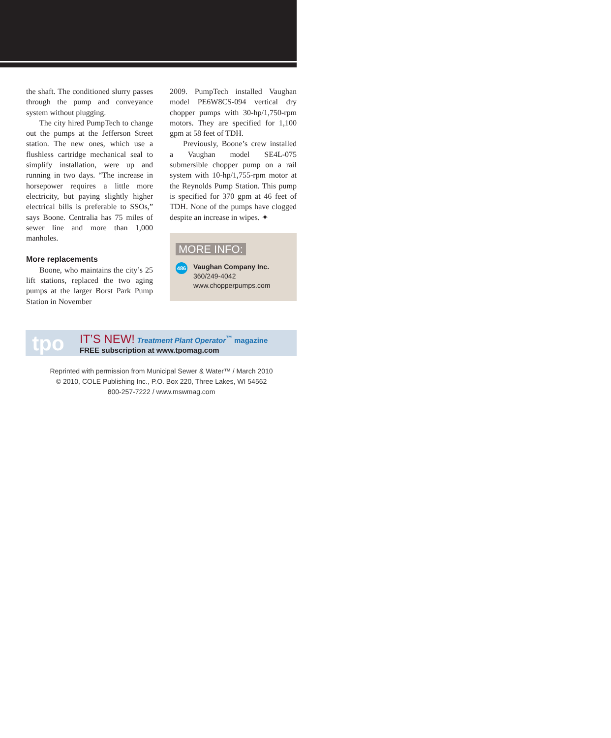the shaft. The conditioned slurry passes through the pump and conveyance system without plugging.
The city hired PumpTech to change out the pumps at the Jefferson Street station. The new ones, which use a flushless cartridge mechanical seal to simplify installation, were up and running in two days. “The increase in horsepower requires a little more electricity, but paying slightly higher electrical bills is preferable to SSOs,” says Boone. Centralia has 75 miles of sewer line and more than 1,000 manholes.
More replacements
Boone, who maintains the city’s 25 lift stations, replaced the two aging pumps at the larger Borst Park Pump Station in November
2009. PumpTech installed Vaughan model PE6W8CS-094 vertical dry chopper pumps with 30-hp/1,750-rpm motors. They are specified for 1,100 gpm at 58 feet of TDH.
Previously, Boone’s crew installed a Vaughan model SE4L-075 submersible chopper pump on a rail system with 10-hp/1,755-rpm motor at the Reynolds Pump Station. This pump is specified for 370 gpm at 46 feet of TDH. None of the pumps have clogged despite an increase in wipes. ✦
MORE INFO:
486
Vaughan Company Inc.
360/249-4042
www.chopperpumps.com
tpo
IT’S NEW! Treatment Plant Operator<sup>™</sup> magazine
FREE subscription at www.tpomag.com
Reprinted with permission from Municipal Sewer & Water™ / March 2010
© 2010, COLE Publishing Inc., P.O. Box 220, Three Lakes, WI 54562
800-257-7222 / www.mswmag.com